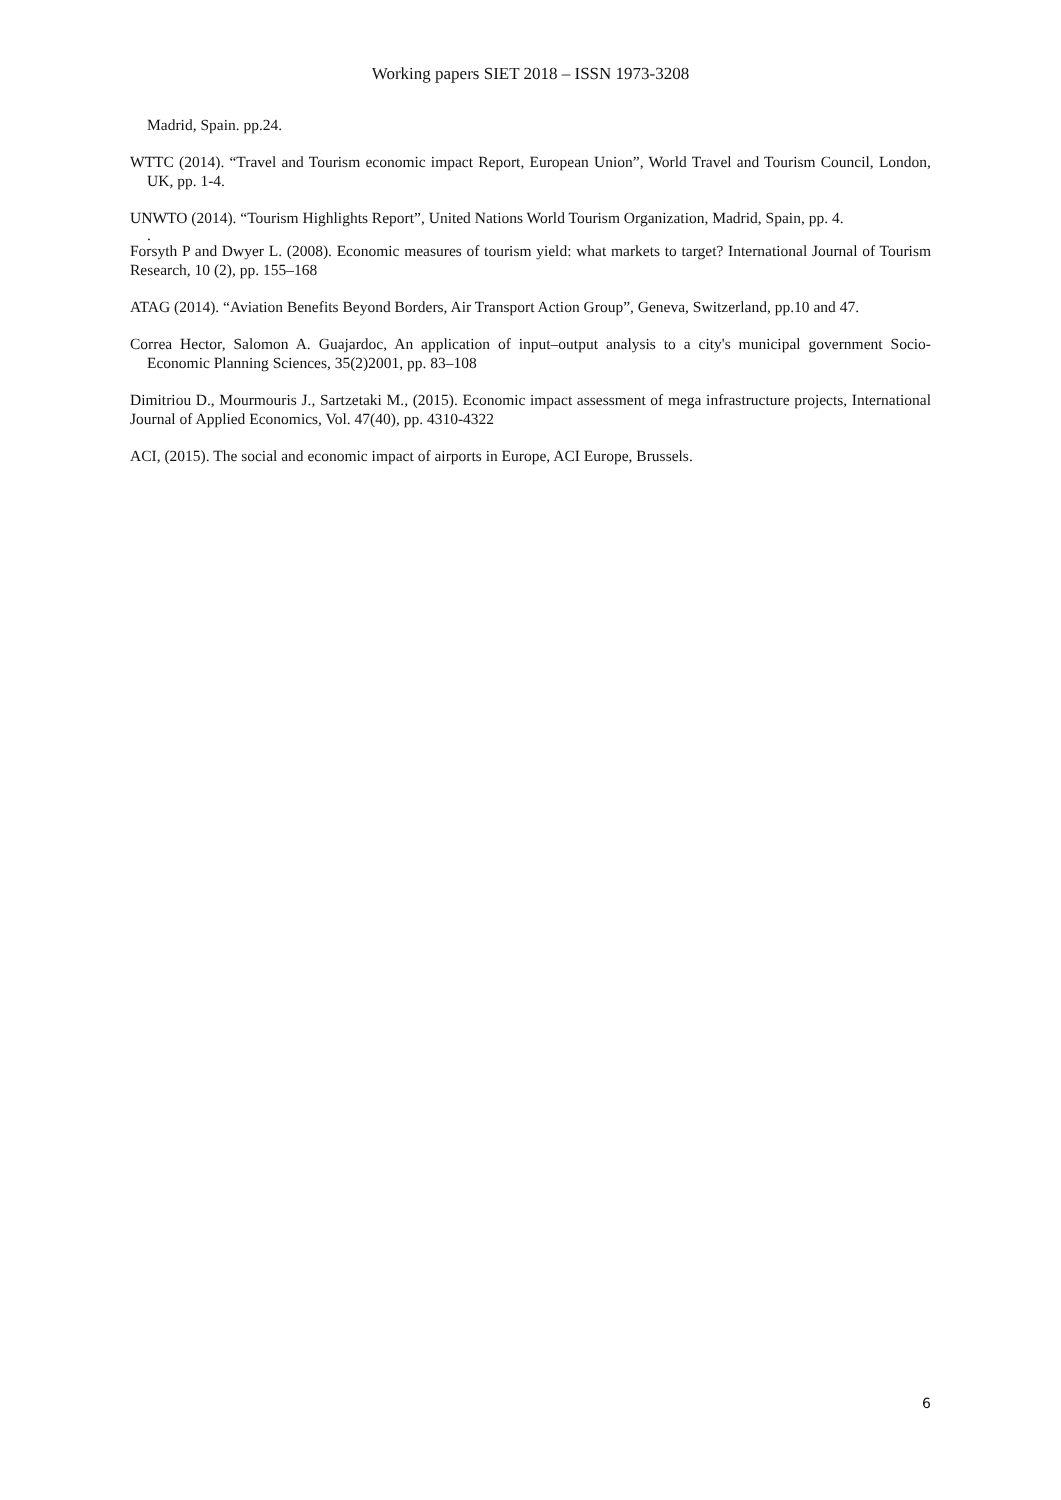Working papers SIET 2018 – ISSN 1973-3208
Madrid, Spain. pp.24.
WTTC (2014). “Travel and Tourism economic impact Report, European Union”, World Travel and Tourism Council, London, UK, pp. 1-4.
UNWTO (2014). “Tourism Highlights Report”, United Nations World Tourism Organization, Madrid, Spain, pp. 4.
.
Forsyth P and Dwyer L. (2008). Economic measures of tourism yield: what markets to target? International Journal of Tourism Research, 10 (2), pp. 155–168
ATAG (2014). “Aviation Benefits Beyond Borders, Air Transport Action Group”, Geneva, Switzerland, pp.10 and 47.
Correa Hector, Salomon A. Guajardoc, An application of input–output analysis to a city's municipal government Socio-Economic Planning Sciences, 35(2)2001, pp. 83–108
Dimitriou D., Mourmouris J., Sartzetaki M., (2015). Economic impact assessment of mega infrastructure projects, International Journal of Applied Economics, Vol. 47(40), pp. 4310-4322
ACI, (2015). The social and economic impact of airports in Europe, ACI Europe, Brussels.
6